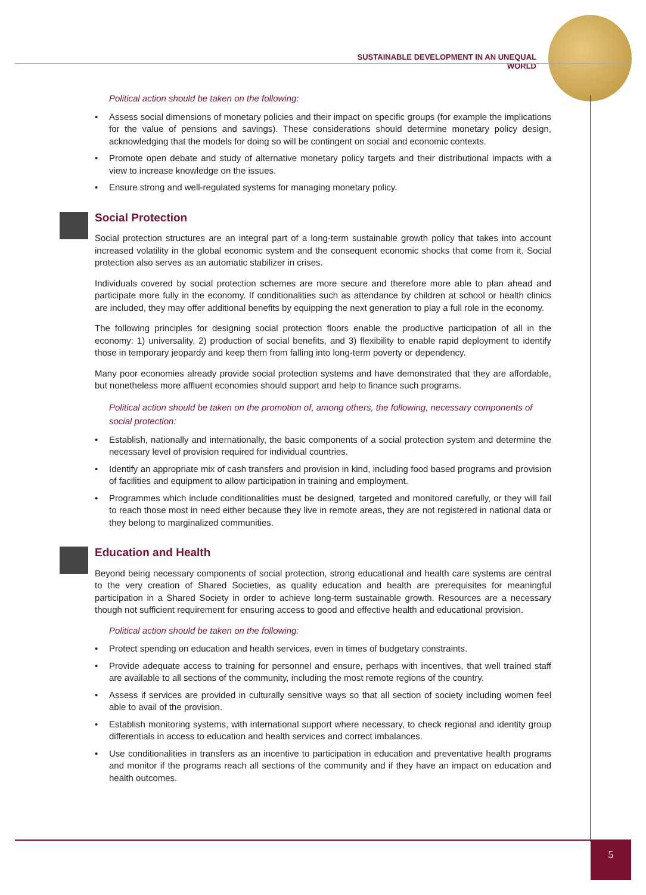SUSTAINABLE DEVELOPMENT IN AN UNEQUAL WORLD
Political action should be taken on the following:
• Assess social dimensions of monetary policies and their impact on specific groups (for example the implications for the value of pensions and savings). These considerations should determine monetary policy design, acknowledging that the models for doing so will be contingent on social and economic contexts.
• Promote open debate and study of alternative monetary policy targets and their distributional impacts with a view to increase knowledge on the issues.
• Ensure strong and well-regulated systems for managing monetary policy.
Social Protection
Social protection structures are an integral part of a long-term sustainable growth policy that takes into account increased volatility in the global economic system and the consequent economic shocks that come from it. Social protection also serves as an automatic stabilizer in crises.
Individuals covered by social protection schemes are more secure and therefore more able to plan ahead and participate more fully in the economy. If conditionalities such as attendance by children at school or health clinics are included, they may offer additional benefits by equipping the next generation to play a full role in the economy.
The following principles for designing social protection floors enable the productive participation of all in the economy: 1) universality, 2) production of social benefits, and 3) flexibility to enable rapid deployment to identify those in temporary jeopardy and keep them from falling into long-term poverty or dependency.
Many poor economies already provide social protection systems and have demonstrated that they are affordable, but nonetheless more affluent economies should support and help to finance such programs.
Political action should be taken on the promotion of, among others, the following, necessary components of social protection:
• Establish, nationally and internationally, the basic components of a social protection system and determine the necessary level of provision required for individual countries.
• Identify an appropriate mix of cash transfers and provision in kind, including food based programs and provision of facilities and equipment to allow participation in training and employment.
• Programmes which include conditionalities must be designed, targeted and monitored carefully, or they will fail to reach those most in need either because they live in remote areas, they are not registered in national data or they belong to marginalized communities.
Education and Health
Beyond being necessary components of social protection, strong educational and health care systems are central to the very creation of Shared Societies, as quality education and health are prerequisites for meaningful participation in a Shared Society in order to achieve long-term sustainable growth. Resources are a necessary though not sufficient requirement for ensuring access to good and effective health and educational provision.
Political action should be taken on the following:
• Protect spending on education and health services, even in times of budgetary constraints.
• Provide adequate access to training for personnel and ensure, perhaps with incentives, that well trained staff are available to all sections of the community, including the most remote regions of the country.
• Assess if services are provided in culturally sensitive ways so that all section of society including women feel able to avail of the provision.
• Establish monitoring systems, with international support where necessary, to check regional and identity group differentials in access to education and health services and correct imbalances.
• Use conditionalities in transfers as an incentive to participation in education and preventative health programs and monitor if the programs reach all sections of the community and if they have an impact on education and health outcomes.
5